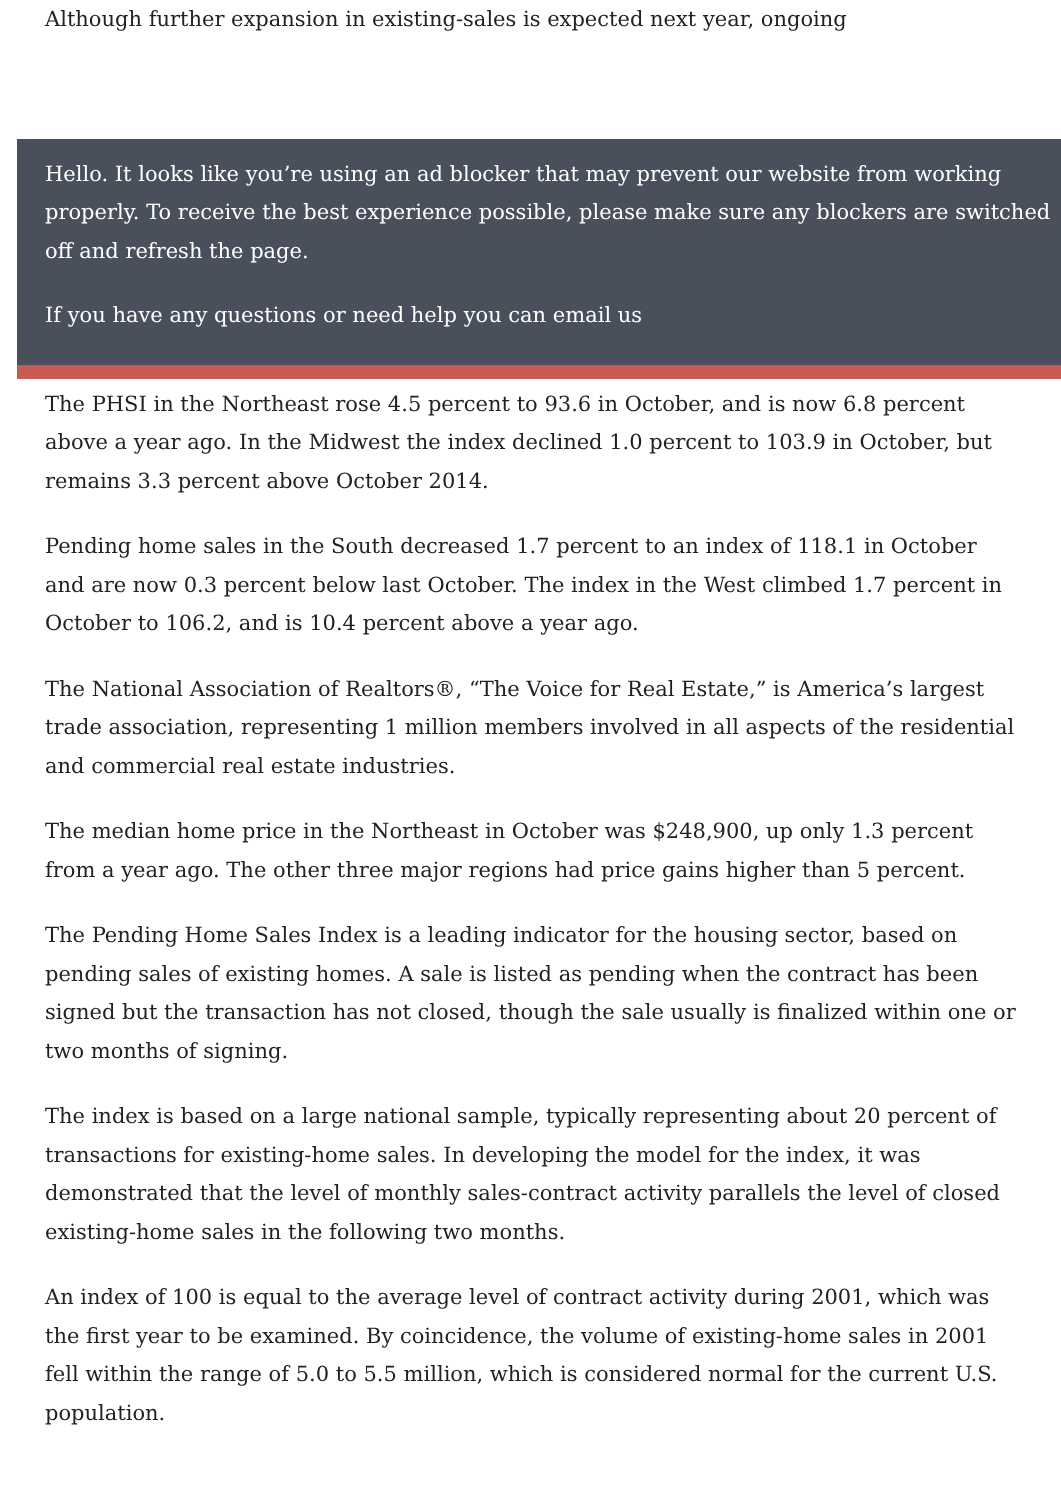Although further expansion in existing-sales is expected next year, ongoing
Hello. It looks like you’re using an ad blocker that may prevent our website from working properly. To receive the best experience possible, please make sure any blockers are switched off and refresh the page.
If you have any questions or need help you can email us
The PHSI in the Northeast rose 4.5 percent to 93.6 in October, and is now 6.8 percent above a year ago. In the Midwest the index declined 1.0 percent to 103.9 in October, but remains 3.3 percent above October 2014.
Pending home sales in the South decreased 1.7 percent to an index of 118.1 in October and are now 0.3 percent below last October. The index in the West climbed 1.7 percent in October to 106.2, and is 10.4 percent above a year ago.
The National Association of Realtors®, “The Voice for Real Estate,” is America’s largest trade association, representing 1 million members involved in all aspects of the residential and commercial real estate industries.
The median home price in the Northeast in October was $248,900, up only 1.3 percent from a year ago. The other three major regions had price gains higher than 5 percent.
The Pending Home Sales Index is a leading indicator for the housing sector, based on pending sales of existing homes. A sale is listed as pending when the contract has been signed but the transaction has not closed, though the sale usually is finalized within one or two months of signing.
The index is based on a large national sample, typically representing about 20 percent of transactions for existing-home sales. In developing the model for the index, it was demonstrated that the level of monthly sales-contract activity parallels the level of closed existing-home sales in the following two months.
An index of 100 is equal to the average level of contract activity during 2001, which was the first year to be examined. By coincidence, the volume of existing-home sales in 2001 fell within the range of 5.0 to 5.5 million, which is considered normal for the current U.S. population.